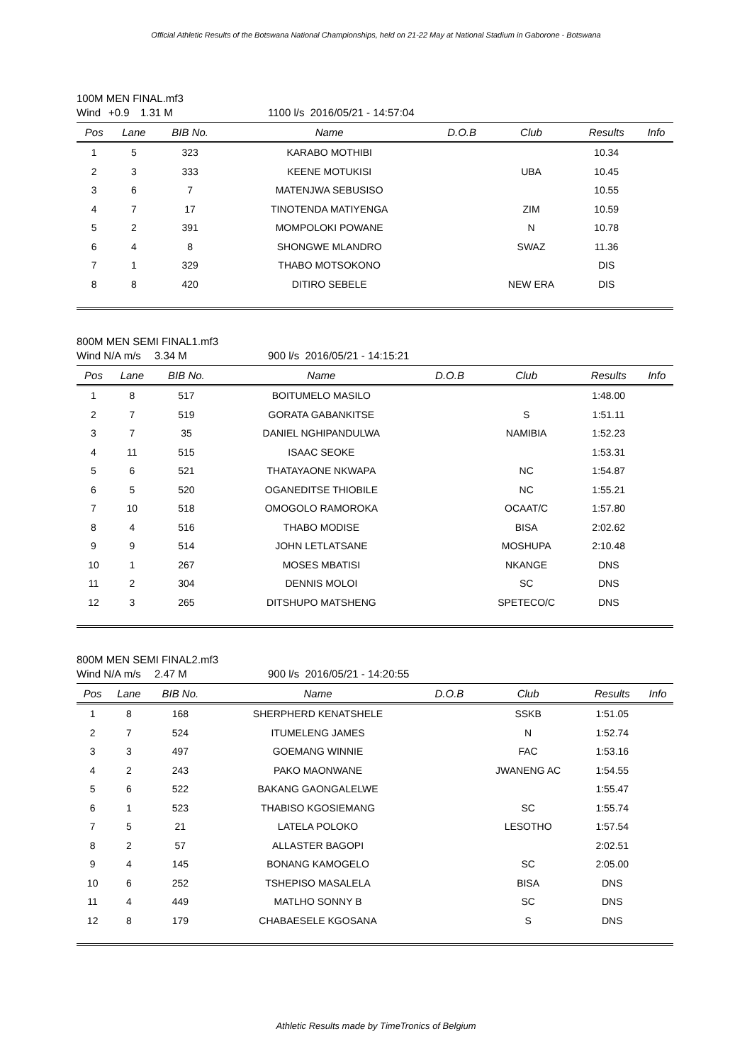Official Athletic Results of the Botswana National Championships, held on 21-22 May at National Stadium in Gaborone - Botswana
100M MEN FINAL.mf3
Wind +0.9 1.31 M 1100 l/s 2016/05/21 - 14:57:04
| Pos | Lane | BIB No. | Name | D.O.B | Club | Results | Info |
| --- | --- | --- | --- | --- | --- | --- | --- |
| 1 | 5 | 323 | KARABO MOTHIBI | | | 10.34 | |
| 2 | 3 | 333 | KEENE MOTUKISI | | UBA | 10.45 | |
| 3 | 6 | 7 | MATENJWA SEBUSISO | | | 10.55 | |
| 4 | 7 | 17 | TINOTENDA MATIYENGA | | ZIM | 10.59 | |
| 5 | 2 | 391 | MOMPOLOKI POWANE | | N | 10.78 | |
| 6 | 4 | 8 | SHONGWE MLANDRO | | SWAZ | 11.36 | |
| 7 | 1 | 329 | THABO MOTSOKONO | | | DIS | |
| 8 | 8 | 420 | DITIRO SEBELE | | NEW ERA | DIS | |
800M MEN SEMI FINAL1.mf3
Wind N/A m/s 3.34 M 900 l/s 2016/05/21 - 14:15:21
| Pos | Lane | BIB No. | Name | D.O.B | Club | Results | Info |
| --- | --- | --- | --- | --- | --- | --- | --- |
| 1 | 8 | 517 | BOITUMELO MASILO | | | 1:48.00 | |
| 2 | 7 | 519 | GORATA GABANKITSE | | S | 1:51.11 | |
| 3 | 7 | 35 | DANIEL NGHIPANDULWA | | NAMIBIA | 1:52.23 | |
| 4 | 11 | 515 | ISAAC SEOKE | | | 1:53.31 | |
| 5 | 6 | 521 | THATAYAONE NKWAPA | | NC | 1:54.87 | |
| 6 | 5 | 520 | OGANEDITSE THIOBILE | | NC | 1:55.21 | |
| 7 | 10 | 518 | OMOGOLO RAMOROKA | | OCAAT/C | 1:57.80 | |
| 8 | 4 | 516 | THABO MODISE | | BISA | 2:02.62 | |
| 9 | 9 | 514 | JOHN LETLATSANE | | MOSHUPA | 2:10.48 | |
| 10 | 1 | 267 | MOSES MBATISI | | NKANGE | DNS | |
| 11 | 2 | 304 | DENNIS MOLOI | | SC | DNS | |
| 12 | 3 | 265 | DITSHUPO MATSHENG | | SPETECO/C | DNS | |
800M MEN SEMI FINAL2.mf3
Wind N/A m/s 2.47 M 900 l/s 2016/05/21 - 14:20:55
| Pos | Lane | BIB No. | Name | D.O.B | Club | Results | Info |
| --- | --- | --- | --- | --- | --- | --- | --- |
| 1 | 8 | 168 | SHERPHERD KENATSHELE | | SSKB | 1:51.05 | |
| 2 | 7 | 524 | ITUMELENG JAMES | | N | 1:52.74 | |
| 3 | 3 | 497 | GOEMANG WINNIE | | FAC | 1:53.16 | |
| 4 | 2 | 243 | PAKO MAONWANE | | JWANENG AC | 1:54.55 | |
| 5 | 6 | 522 | BAKANG GAONGALELWE | | | 1:55.47 | |
| 6 | 1 | 523 | THABISO KGOSIEMANG | | SC | 1:55.74 | |
| 7 | 5 | 21 | LATELA POLOKO | | LESOTHO | 1:57.54 | |
| 8 | 2 | 57 | ALLASTER BAGOPI | | | 2:02.51 | |
| 9 | 4 | 145 | BONANG KAMOGELO | | SC | 2:05.00 | |
| 10 | 6 | 252 | TSHEPISO MASALELA | | BISA | DNS | |
| 11 | 4 | 449 | MATLHO SONNY B | | SC | DNS | |
| 12 | 8 | 179 | CHABAESELE KGOSANA | | S | DNS | |
Athletic Results made by TimeTronics of Belgium